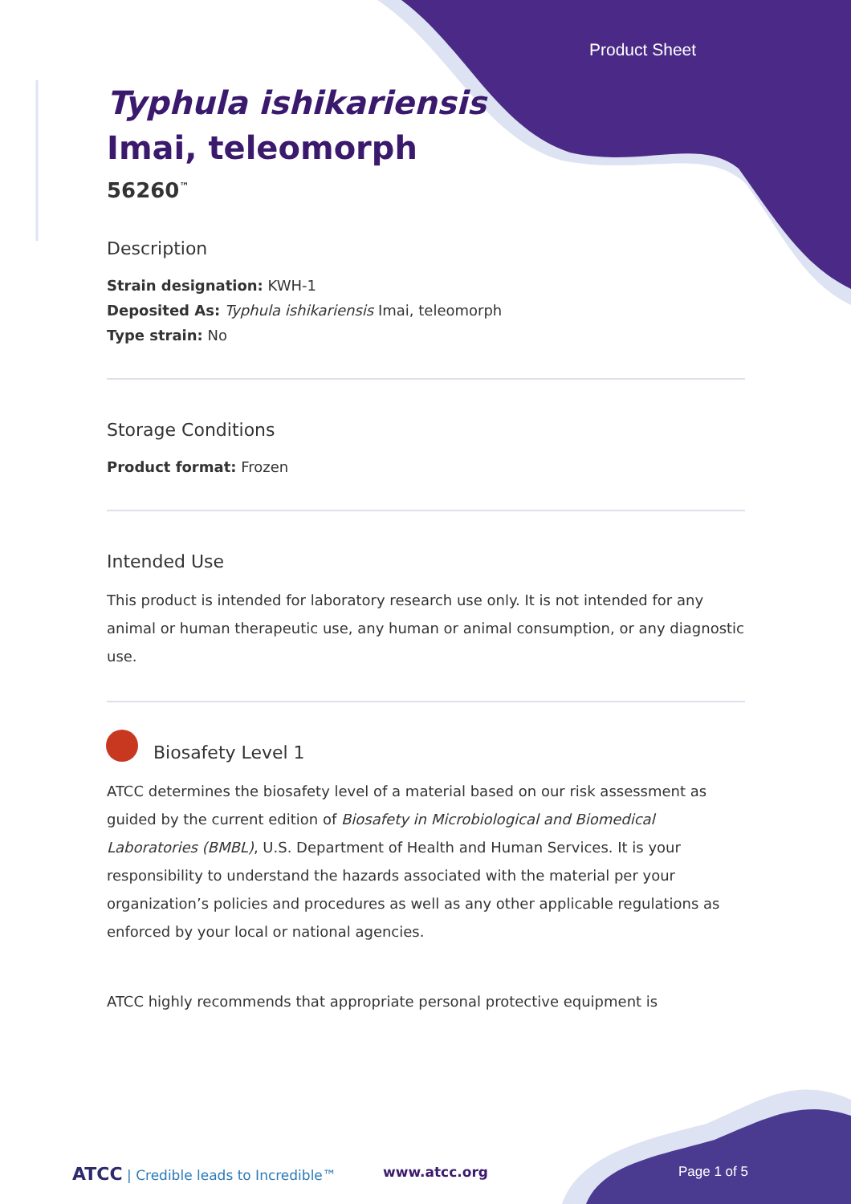Product Sheet
Typhula ishikariensis
Imai, teleomorph
56260<sup>™</sup>
Description
Strain designation: KWH-1
Deposited As: Typhula ishikariensis Imai, teleomorph
Type strain: No
Storage Conditions
Product format: Frozen
Intended Use
This product is intended for laboratory research use only. It is not intended for any animal or human therapeutic use, any human or animal consumption, or any diagnostic use.
Biosafety Level 1
ATCC determines the biosafety level of a material based on our risk assessment as guided by the current edition of Biosafety in Microbiological and Biomedical Laboratories (BMBL), U.S. Department of Health and Human Services. It is your responsibility to understand the hazards associated with the material per your organization’s policies and procedures as well as any other applicable regulations as enforced by your local or national agencies.
ATCC highly recommends that appropriate personal protective equipment is
ATCC | Credible leads to Incredible™
www.atcc.org Page 1 of 5